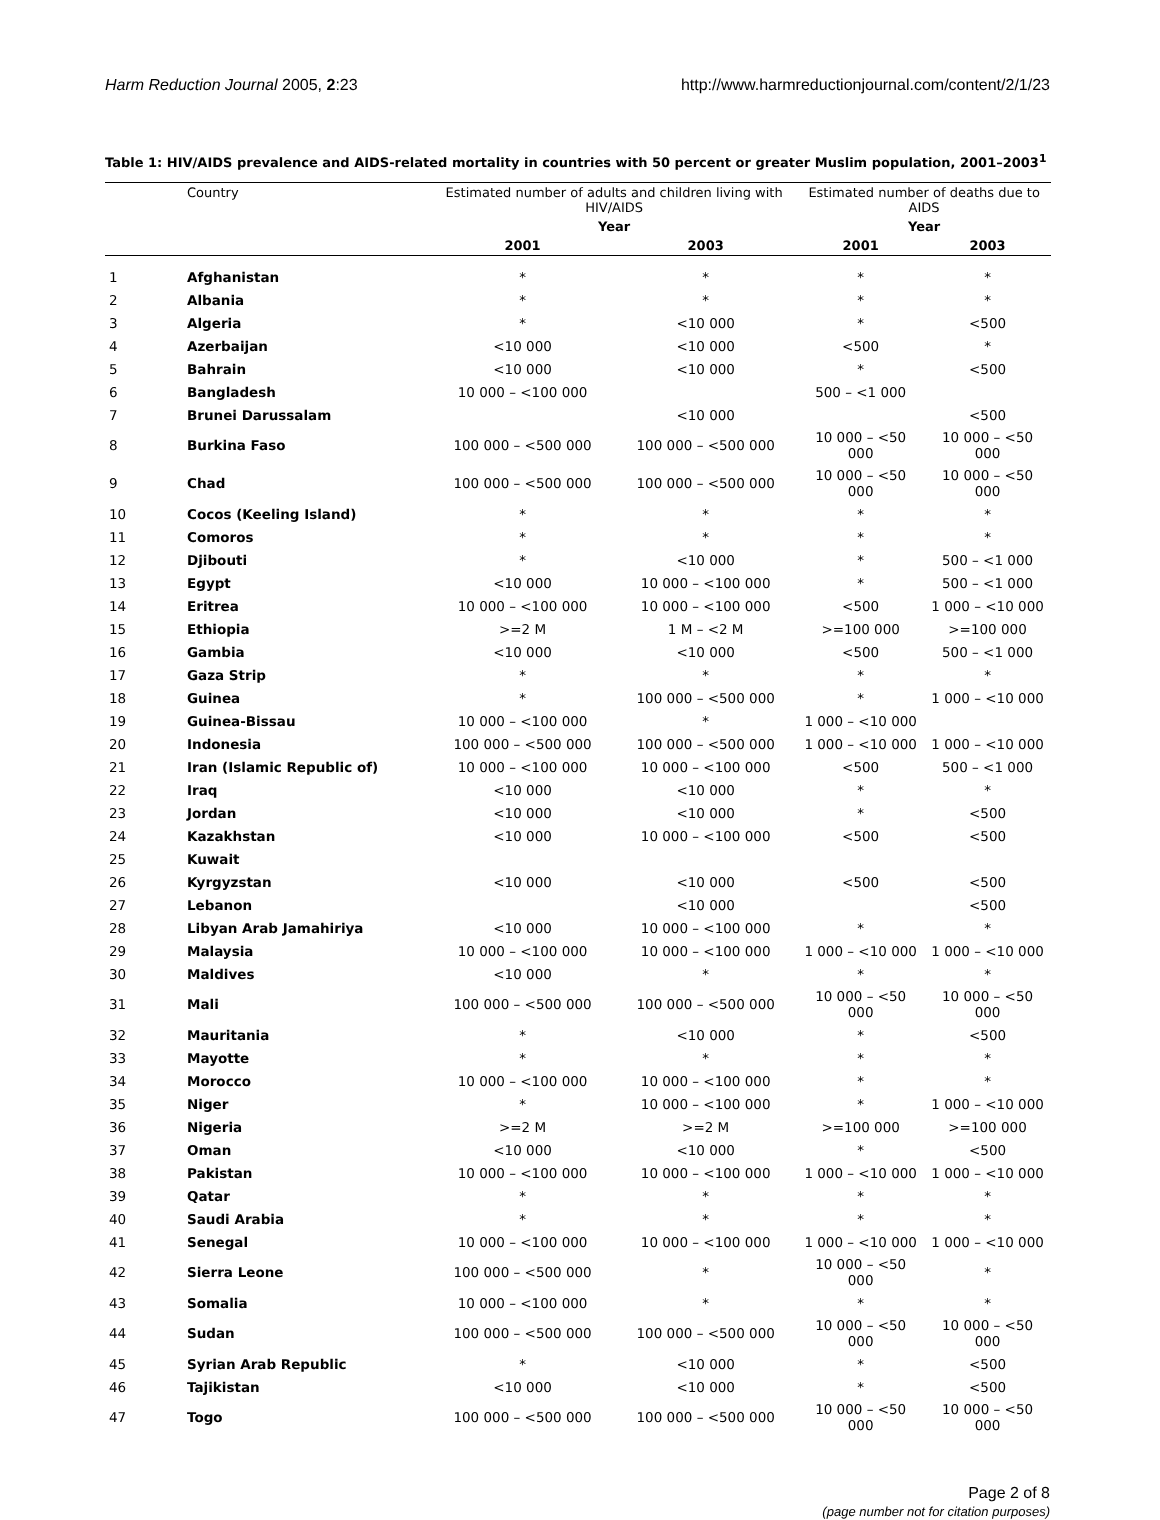Harm Reduction Journal 2005, 2:23 http://www.harmreductionjournal.com/content/2/1/23
Table 1: HIV/AIDS prevalence and AIDS-related mortality in countries with 50 percent or greater Muslim population, 2001–2003<sup>1</sup>
| | Country | Estimated number of adults and children living with HIV/AIDS | | Estimated number of deaths due to AIDS | |
| --- | --- | --- | --- | --- | --- |
| | | Year | | Year | |
| | | 2001 | 2003 | 2001 | 2003 |
| 1 | Afghanistan | * | * | * | * |
| 2 | Albania | * | * | * | * |
| 3 | Algeria | * | <10 000 | * | <500 |
| 4 | Azerbaijan | <10 000 | <10 000 | <500 | * |
| 5 | Bahrain | <10 000 | <10 000 | * | <500 |
| 6 | Bangladesh | 10 000 – <100 000 | | 500 – <1 000 | |
| 7 | Brunei Darussalam | | <10 000 | | <500 |
| 8 | Burkina Faso | 100 000 – <500 000 | 100 000 – <500 000 | 10 000 – <50 000 | 10 000 – <50 000 |
| 9 | Chad | 100 000 – <500 000 | 100 000 – <500 000 | 10 000 – <50 000 | 10 000 – <50 000 |
| 10 | Cocos (Keeling Island) | * | * | * | * |
| 11 | Comoros | * | * | * | * |
| 12 | Djibouti | * | <10 000 | * | 500 – <1 000 |
| 13 | Egypt | <10 000 | 10 000 – <100 000 | * | 500 – <1 000 |
| 14 | Eritrea | 10 000 – <100 000 | 10 000 – <100 000 | <500 | 1 000 – <10 000 |
| 15 | Ethiopia | >=2 M | 1 M – <2 M | >=100 000 | >=100 000 |
| 16 | Gambia | <10 000 | <10 000 | <500 | 500 – <1 000 |
| 17 | Gaza Strip | * | * | * | * |
| 18 | Guinea | * | 100 000 – <500 000 | * | 1 000 – <10 000 |
| 19 | Guinea-Bissau | 10 000 – <100 000 | * | 1 000 – <10 000 | |
| 20 | Indonesia | 100 000 – <500 000 | 100 000 – <500 000 | 1 000 – <10 000 | 1 000 – <10 000 |
| 21 | Iran (Islamic Republic of) | 10 000 – <100 000 | 10 000 – <100 000 | <500 | 500 – <1 000 |
| 22 | Iraq | <10 000 | <10 000 | * | * |
| 23 | Jordan | <10 000 | <10 000 | * | <500 |
| 24 | Kazakhstan | <10 000 | 10 000 – <100 000 | <500 | <500 |
| 25 | Kuwait | | | | |
| 26 | Kyrgyzstan | <10 000 | <10 000 | <500 | <500 |
| 27 | Lebanon | | <10 000 | | <500 |
| 28 | Libyan Arab Jamahiriya | <10 000 | 10 000 – <100 000 | * | * |
| 29 | Malaysia | 10 000 – <100 000 | 10 000 – <100 000 | 1 000 – <10 000 | 1 000 – <10 000 |
| 30 | Maldives | <10 000 | * | * | * |
| 31 | Mali | 100 000 – <500 000 | 100 000 – <500 000 | 10 000 – <50 000 | 10 000 – <50 000 |
| 32 | Mauritania | * | <10 000 | * | <500 |
| 33 | Mayotte | * | * | * | * |
| 34 | Morocco | 10 000 – <100 000 | 10 000 – <100 000 | * | * |
| 35 | Niger | * | 10 000 – <100 000 | * | 1 000 – <10 000 |
| 36 | Nigeria | >=2 M | >=2 M | >=100 000 | >=100 000 |
| 37 | Oman | <10 000 | <10 000 | * | <500 |
| 38 | Pakistan | 10 000 – <100 000 | 10 000 – <100 000 | 1 000 – <10 000 | 1 000 – <10 000 |
| 39 | Qatar | * | * | * | * |
| 40 | Saudi Arabia | * | * | * | * |
| 41 | Senegal | 10 000 – <100 000 | 10 000 – <100 000 | 1 000 – <10 000 | 1 000 – <10 000 |
| 42 | Sierra Leone | 100 000 – <500 000 | * | 10 000 – <50 000 | * |
| 43 | Somalia | 10 000 – <100 000 | * | * | * |
| 44 | Sudan | 100 000 – <500 000 | 100 000 – <500 000 | 10 000 – <50 000 | 10 000 – <50 000 |
| 45 | Syrian Arab Republic | * | <10 000 | * | <500 |
| 46 | Tajikistan | <10 000 | <10 000 | * | <500 |
| 47 | Togo | 100 000 – <500 000 | 100 000 – <500 000 | 10 000 – <50 000 | 10 000 – <50 000 |
Page 2 of 8
(page number not for citation purposes)